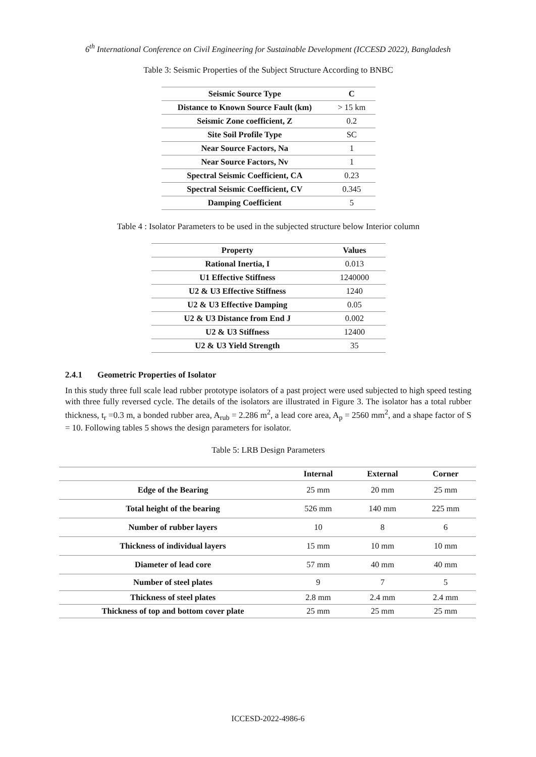6<sup>th</sup> International Conference on Civil Engineering for Sustainable Development (ICCESD 2022), Bangladesh
Table 3: Seismic Properties of the Subject Structure According to BNBC
| Seismic Source Type | C |
| --- | --- |
| Distance to Known Source Fault (km) | > 15 km |
| Seismic Zone coefficient, Z | 0.2 |
| Site Soil Profile Type | SC |
| Near Source Factors, Na | 1 |
| Near Source Factors, Nv | 1 |
| Spectral Seismic Coefficient, CA | 0.23 |
| Spectral Seismic Coefficient, CV | 0.345 |
| Damping Coefficient | 5 |
Table 4 : Isolator Parameters to be used in the subjected structure below Interior column
| Property | Values |
| --- | --- |
| Rational Inertia, I | 0.013 |
| U1 Effective Stiffness | 1240000 |
| U2 & U3 Effective Stiffness | 1240 |
| U2 & U3 Effective Damping | 0.05 |
| U2 & U3 Distance from End J | 0.002 |
| U2 & U3 Stiffness | 12400 |
| U2 & U3 Yield Strength | 35 |
2.4.1 Geometric Properties of Isolator
In this study three full scale lead rubber prototype isolators of a past project were used subjected to high speed testing with three fully reversed cycle. The details of the isolators are illustrated in Figure 3. The isolator has a total rubber thickness, t<sub>r</sub> =0.3 m, a bonded rubber area, A<sub>rub</sub> = 2.286 m<sup>2</sup>, a lead core area, A<sub>p</sub> = 2560 mm<sup>2</sup>, and a shape factor of S = 10. Following tables 5 shows the design parameters for isolator.
Table 5: LRB Design Parameters
| | Internal | External | Corner |
| --- | --- | --- | --- |
| Edge of the Bearing | 25 mm | 20 mm | 25 mm |
| Total height of the bearing | 526 mm | 140 mm | 225 mm |
| Number of rubber layers | 10 | 8 | 6 |
| Thickness of individual layers | 15 mm | 10 mm | 10 mm |
| Diameter of lead core | 57 mm | 40 mm | 40 mm |
| Number of steel plates | 9 | 7 | 5 |
| Thickness of steel plates | 2.8 mm | 2.4 mm | 2.4 mm |
| Thickness of top and bottom cover plate | 25 mm | 25 mm | 25 mm |
ICCESD-2022-4986-6